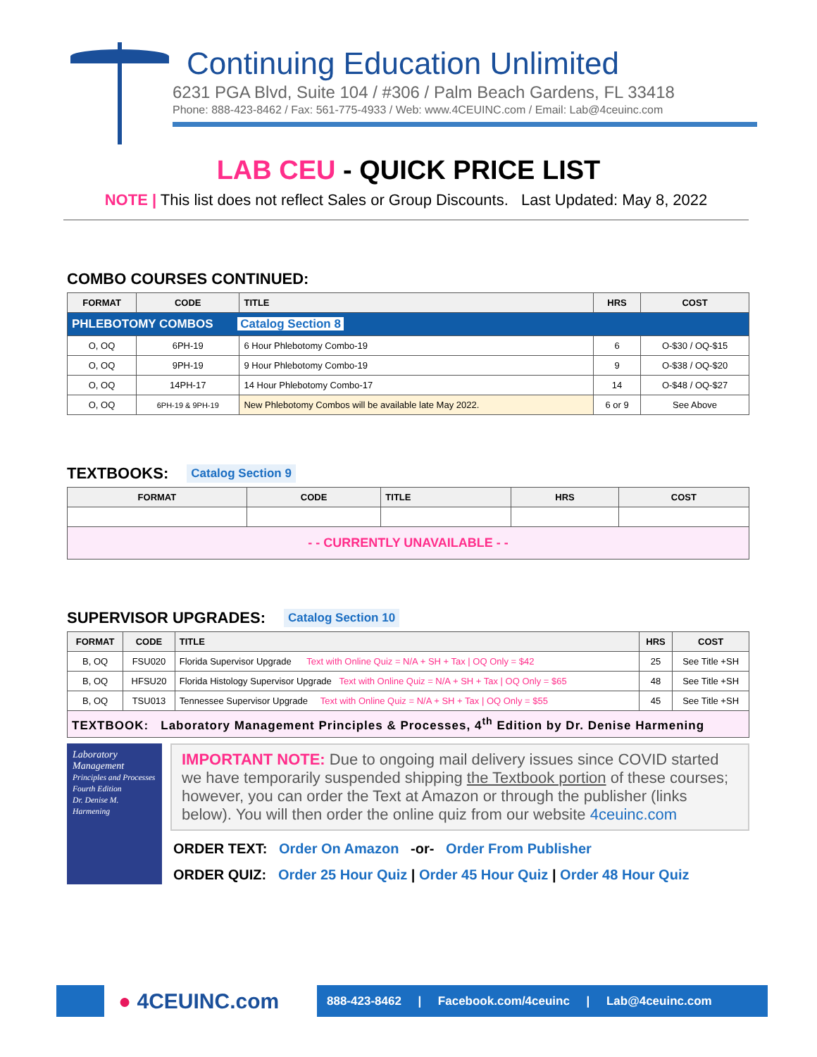Continuing Education Unlimited
6231 PGA Blvd, Suite 104 / #306 / Palm Beach Gardens, FL 33418
Phone: 888-423-8462 / Fax: 561-775-4933 / Web: www.4CEUINC.com / Email: Lab@4ceuinc.com
LAB CEU - QUICK PRICE LIST
NOTE | This list does not reflect Sales or Group Discounts. Last Updated: May 8, 2022
COMBO COURSES CONTINUED:
| FORMAT | CODE | TITLE | HRS | COST |
| --- | --- | --- | --- | --- |
| PHLEBOTOMY COMBOS Catalog Section 8 | | | | |
| O, OQ | 6PH-19 | 6 Hour Phlebotomy Combo-19 | 6 | O-$30 / OQ-$15 |
| O, OQ | 9PH-19 | 9 Hour Phlebotomy Combo-19 | 9 | O-$38 / OQ-$20 |
| O, OQ | 14PH-17 | 14 Hour Phlebotomy Combo-17 | 14 | O-$48 / OQ-$27 |
| O, OQ | 6PH-19 & 9PH-19 | New Phlebotomy Combos will be available late May 2022. | 6 or 9 | See Above |
TEXTBOOKS: Catalog Section 9
| FORMAT | CODE | TITLE | HRS | COST |
| --- | --- | --- | --- | --- |
| - - CURRENTLY UNAVAILABLE - - | | | | |
SUPERVISOR UPGRADES: Catalog Section 10
| FORMAT | CODE | TITLE | HRS | COST |
| --- | --- | --- | --- | --- |
| B, OQ | FSU020 | Florida Supervisor Upgrade Text with Online Quiz = N/A + SH + Tax / OQ Only = $42 | 25 | See Title +SH |
| B, OQ | HFSU20 | Florida Histology Supervisor Upgrade Text with Online Quiz = N/A + SH + Tax / OQ Only = $65 | 48 | See Title +SH |
| B, OQ | TSU013 | Tennessee Supervisor Upgrade Text with Online Quiz = N/A + SH + Tax / OQ Only = $55 | 45 | See Title +SH |
| TEXTBOOK: Laboratory Management Principles & Processes, 4<sup>th</sup> Edition by Dr. Denise Harmening | | | | |
Laboratory
Management
Principles and Processes
Fourth Edition
Dr. Denise M. Harmening
IMPORTANT NOTE: Due to ongoing mail delivery issues since COVID started we have temporarily suspended shipping the Textbook portion of these courses; however, you can order the Text at Amazon or through the publisher (links below). You will then order the online quiz from our website 4ceuinc.com
ORDER TEXT: Order On Amazon -or- Order From Publisher
ORDER QUIZ: Order 25 Hour Quiz | Order 45 Hour Quiz | Order 48 Hour Quiz
● 4CEUINC.com
888-423-8462 | Facebook.com/4ceuinc | Lab@4ceuinc.com